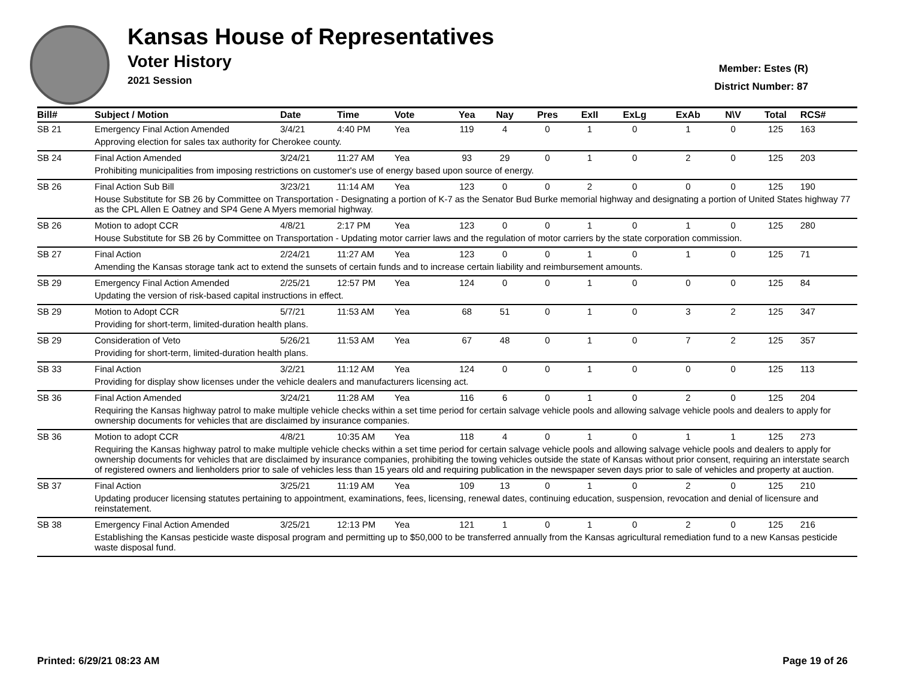Kansas House of Representatives
Voter History
2021 Session
Member: Estes (R)
District Number: 87
| Bill# | Subject / Motion | Date | Time | Vote | Yea | Nay | Pres | ExII | ExLg | ExAb | N\V | Total | RCS# |
| --- | --- | --- | --- | --- | --- | --- | --- | --- | --- | --- | --- | --- | --- |
| SB 21 | Emergency Final Action Amended | 3/4/21 | 4:40 PM | Yea | 119 | 4 | 0 | 1 | 0 | 1 | 0 | 125 | 163 |
| | Approving election for sales tax authority for Cherokee county. | | | | | | | | | | | | |
| SB 24 | Final Action Amended | 3/24/21 | 11:27 AM | Yea | 93 | 29 | 0 | 1 | 0 | 2 | 0 | 125 | 203 |
| | Prohibiting municipalities from imposing restrictions on customer's use of energy based upon source of energy. | | | | | | | | | | | | |
| SB 26 | Final Action Sub Bill | 3/23/21 | 11:14 AM | Yea | 123 | 0 | 0 | 2 | 0 | 0 | 0 | 125 | 190 |
| | House Substitute for SB 26 by Committee on Transportation - Designating a portion of K-7 as the Senator Bud Burke memorial highway and designating a portion of United States highway 77 as the CPL Allen E Oatney and SP4 Gene A Myers memorial highway. | | | | | | | | | | | | |
| SB 26 | Motion to adopt CCR | 4/8/21 | 2:17 PM | Yea | 123 | 0 | 0 | 1 | 0 | 1 | 0 | 125 | 280 |
| | House Substitute for SB 26 by Committee on Transportation - Updating motor carrier laws and the regulation of motor carriers by the state corporation commission. | | | | | | | | | | | | |
| SB 27 | Final Action | 2/24/21 | 11:27 AM | Yea | 123 | 0 | 0 | 1 | 0 | 1 | 0 | 125 | 71 |
| | Amending the Kansas storage tank act to extend the sunsets of certain funds and to increase certain liability and reimbursement amounts. | | | | | | | | | | | | |
| SB 29 | Emergency Final Action Amended | 2/25/21 | 12:57 PM | Yea | 124 | 0 | 0 | 1 | 0 | 0 | 0 | 125 | 84 |
| | Updating the version of risk-based capital instructions in effect. | | | | | | | | | | | | |
| SB 29 | Motion to Adopt CCR | 5/7/21 | 11:53 AM | Yea | 68 | 51 | 0 | 1 | 0 | 3 | 2 | 125 | 347 |
| | Providing for short-term, limited-duration health plans. | | | | | | | | | | | | |
| SB 29 | Consideration of Veto | 5/26/21 | 11:53 AM | Yea | 67 | 48 | 0 | 1 | 0 | 7 | 2 | 125 | 357 |
| | Providing for short-term, limited-duration health plans. | | | | | | | | | | | | |
| SB 33 | Final Action | 3/2/21 | 11:12 AM | Yea | 124 | 0 | 0 | 1 | 0 | 0 | 0 | 125 | 113 |
| | Providing for display show licenses under the vehicle dealers and manufacturers licensing act. | | | | | | | | | | | | |
| SB 36 | Final Action Amended | 3/24/21 | 11:28 AM | Yea | 116 | 6 | 0 | 1 | 0 | 2 | 0 | 125 | 204 |
| | Requiring the Kansas highway patrol to make multiple vehicle checks within a set time period for certain salvage vehicle pools and allowing salvage vehicle pools and dealers to apply for ownership documents for vehicles that are disclaimed by insurance companies. | | | | | | | | | | | | |
| SB 36 | Motion to adopt CCR | 4/8/21 | 10:35 AM | Yea | 118 | 4 | 0 | 1 | 0 | 1 | 1 | 125 | 273 |
| | Requiring the Kansas highway patrol to make multiple vehicle checks within a set time period for certain salvage vehicle pools and allowing salvage vehicle pools and dealers to apply for ownership documents for vehicles that are disclaimed by insurance companies, prohibiting the towing vehicles outside the state of Kansas without prior consent, requiring an interstate search of registered owners and lienholders prior to sale of vehicles less than 15 years old and requiring publication in the newspaper seven days prior to sale of vehicles and property at auction. | | | | | | | | | | | | |
| SB 37 | Final Action | 3/25/21 | 11:19 AM | Yea | 109 | 13 | 0 | 1 | 0 | 2 | 0 | 125 | 210 |
| | Updating producer licensing statutes pertaining to appointment, examinations, fees, licensing, renewal dates, continuing education, suspension, revocation and denial of licensure and reinstatement. | | | | | | | | | | | | |
| SB 38 | Emergency Final Action Amended | 3/25/21 | 12:13 PM | Yea | 121 | 1 | 0 | 1 | 0 | 2 | 0 | 125 | 216 |
| | Establishing the Kansas pesticide waste disposal program and permitting up to $50,000 to be transferred annually from the Kansas agricultural remediation fund to a new Kansas pesticide waste disposal fund. | | | | | | | | | | | | |
Printed: 6/29/21 08:23 AM Page 19 of 26